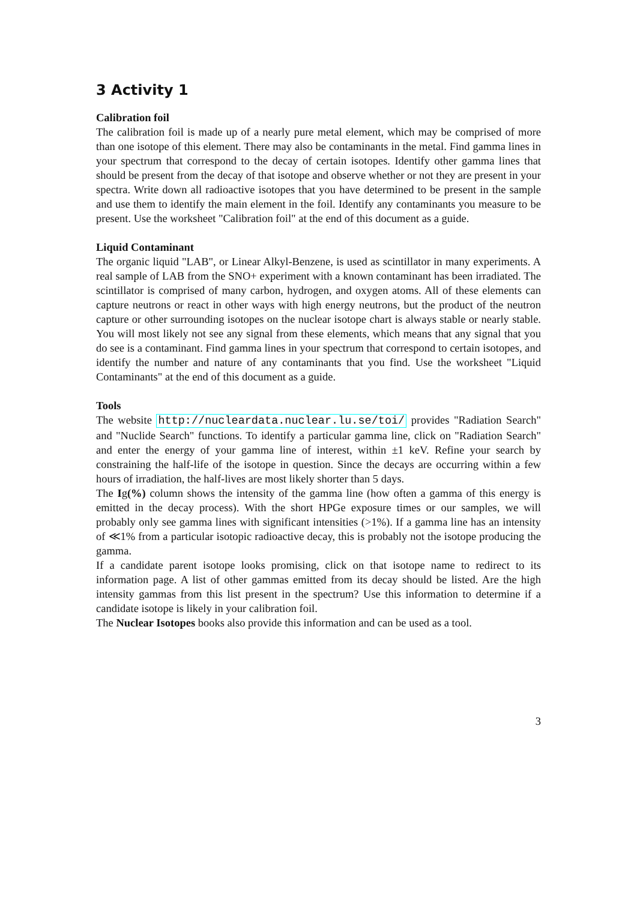3 Activity 1
Calibration foil
The calibration foil is made up of a nearly pure metal element, which may be comprised of more than one isotope of this element. There may also be contaminants in the metal. Find gamma lines in your spectrum that correspond to the decay of certain isotopes. Identify other gamma lines that should be present from the decay of that isotope and observe whether or not they are present in your spectra. Write down all radioactive isotopes that you have determined to be present in the sample and use them to identify the main element in the foil. Identify any contaminants you measure to be present. Use the worksheet "Calibration foil" at the end of this document as a guide.
Liquid Contaminant
The organic liquid "LAB", or Linear Alkyl-Benzene, is used as scintillator in many experiments. A real sample of LAB from the SNO+ experiment with a known contaminant has been irradiated. The scintillator is comprised of many carbon, hydrogen, and oxygen atoms. All of these elements can capture neutrons or react in other ways with high energy neutrons, but the product of the neutron capture or other surrounding isotopes on the nuclear isotope chart is always stable or nearly stable. You will most likely not see any signal from these elements, which means that any signal that you do see is a contaminant. Find gamma lines in your spectrum that correspond to certain isotopes, and identify the number and nature of any contaminants that you find. Use the worksheet "Liquid Contaminants" at the end of this document as a guide.
Tools
The website http://nucleardata.nuclear.lu.se/toi/ provides "Radiation Search" and "Nuclide Search" functions. To identify a particular gamma line, click on "Radiation Search" and enter the energy of your gamma line of interest, within ±1 keV. Refine your search by constraining the half-life of the isotope in question. Since the decays are occurring within a few hours of irradiation, the half-lives are most likely shorter than 5 days.
The Ig(%) column shows the intensity of the gamma line (how often a gamma of this energy is emitted in the decay process). With the short HPGe exposure times or our samples, we will probably only see gamma lines with significant intensities (>1%). If a gamma line has an intensity of ≪1% from a particular isotopic radioactive decay, this is probably not the isotope producing the gamma.
If a candidate parent isotope looks promising, click on that isotope name to redirect to its information page. A list of other gammas emitted from its decay should be listed. Are the high intensity gammas from this list present in the spectrum? Use this information to determine if a candidate isotope is likely in your calibration foil.
The Nuclear Isotopes books also provide this information and can be used as a tool.
3